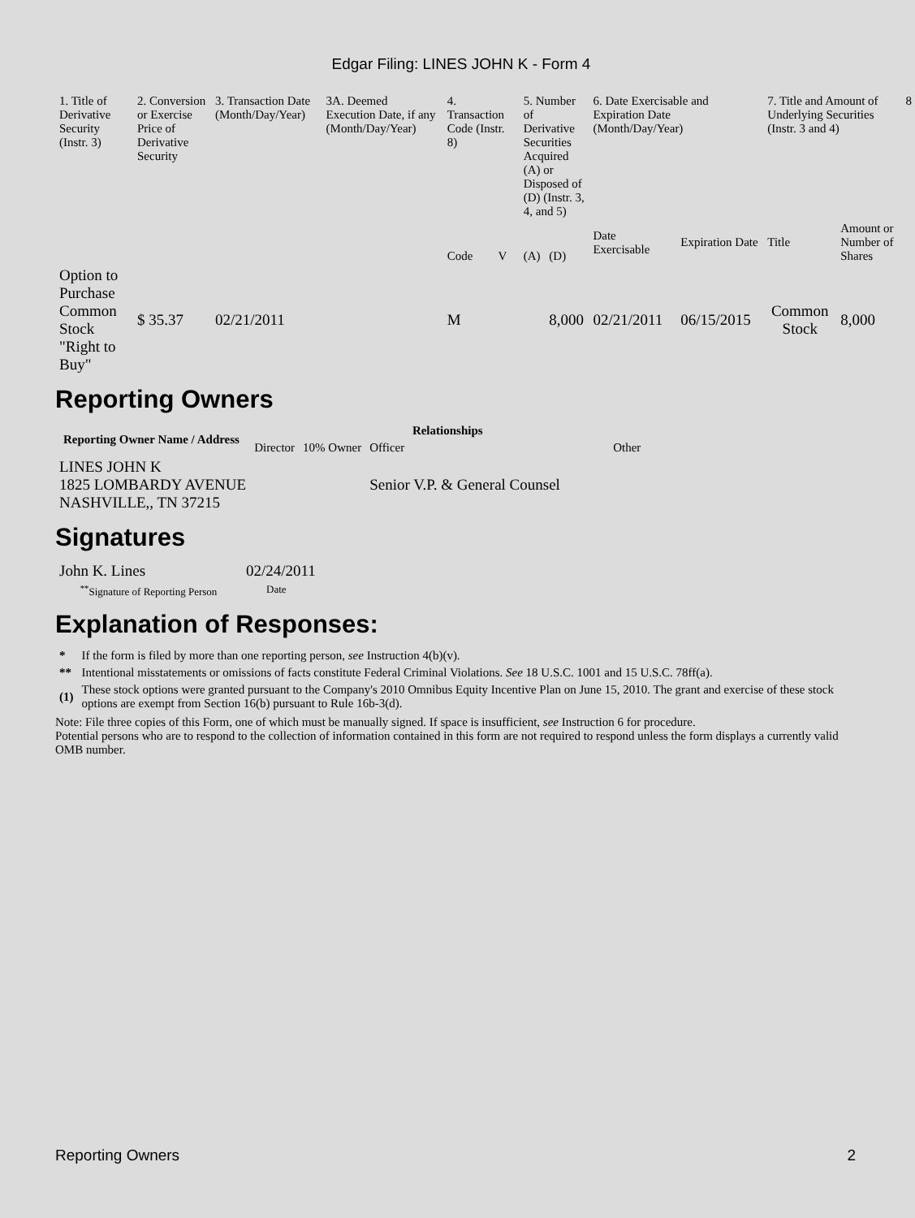Edgar Filing: LINES JOHN K - Form 4
| 1. Title of Derivative Security (Instr. 3) | 2. Conversion or Exercise Price of Derivative Security | 3. Transaction Date (Month/Day/Year) | 3A. Deemed Execution Date, if any (Month/Day/Year) | 4. Transaction Code (Instr. 8) | | 5. Number of Derivative Securities Acquired (A) or Disposed of (D) (Instr. 3, 4, and 5) | | 6. Date Exercisable and Expiration Date (Month/Day/Year) | | 7. Title and Amount of Underlying Securities (Instr. 3 and 4) | | 8 |
| | | | | Code | V | (A) | (D) | Date Exercisable | Expiration Date | Title | Amount or Number of Shares | |
| Option to Purchase Common Stock "Right to Buy" | $ 35.37 | 02/21/2011 | | M | | | 8,000 | 02/21/2011 | 06/15/2015 | Common Stock | 8,000 | |
Reporting Owners
| Reporting Owner Name / Address | Relationships | | | |
| --- | --- | --- | --- | --- |
| | Director | 10% Owner | Officer | Other |
| LINES JOHN K 1825 LOMBARDY AVENUE NASHVILLE,, TN 37215 | | | Senior V.P. & General Counsel | |
Signatures
| John K. Lines | 02/24/2011 |
| <sup>**</sup> Signature of Reporting Person | Date |
Explanation of Responses:
| * | If the form is filed by more than one reporting person, see Instruction 4(b)(v). |
| ** | Intentional misstatements or omissions of facts constitute Federal Criminal Violations. See 18 U.S.C. 1001 and 15 U.S.C. 78ff(a). |
| (1) | These stock options were granted pursuant to the Company's 2010 Omnibus Equity Incentive Plan on June 15, 2010. The grant and exercise of these stock options are exempt from Section 16(b) pursuant to Rule 16b-3(d). |
Note: File three copies of this Form, one of which must be manually signed. If space is insufficient, see Instruction 6 for procedure.
Potential persons who are to respond to the collection of information contained in this form are not required to respond unless the form displays a currently valid OMB number.
Reporting Owners 2